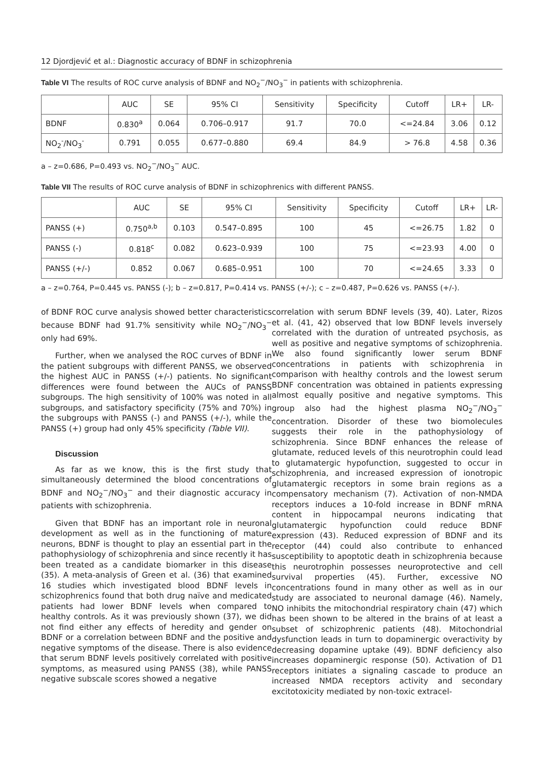12 Djordjević et al.: Diagnostic accuracy of BDNF in schizophrenia
Table VI The results of ROC curve analysis of BDNF and NO<sub>2</sub><sup>−</sup>/NO<sub>3</sub><sup>−</sup> in patients with schizophrenia.
| | AUC | SE | 95% CI | Sensitivity | Specificity | Cutoff | LR+ | LR- |
| --- | --- | --- | --- | --- | --- | --- | --- | --- |
| BDNF | 0.830<sup>a</sup> | 0.064 | 0.706–0.917 | 91.7 | 70.0 | <=24.84 | 3.06 | 0.12 |
| NO<sub>2</sub><sup>-</sup>/NO<sub>3</sub><sup>-</sup> | 0.791 | 0.055 | 0.677–0.880 | 69.4 | 84.9 | > 76.8 | 4.58 | 0.36 |
a – z=0.686, P=0.493 vs. NO<sub>2</sub><sup>−</sup>/NO<sub>3</sub><sup>−</sup> AUC.
Table VII The results of ROC curve analysis of BDNF in schizophrenics with different PANSS.
| | AUC | SE | 95% CI | Sensitivity | Specificity | Cutoff | LR+ | LR- |
| --- | --- | --- | --- | --- | --- | --- | --- | --- |
| PANSS (+) | 0.750<sup>a,b</sup> | 0.103 | 0.547–0.895 | 100 | 45 | <=26.75 | 1.82 | 0 |
| PANSS (-) | 0.818<sup>c</sup> | 0.082 | 0.623–0.939 | 100 | 75 | <=23.93 | 4.00 | 0 |
| PANSS (+/-) | 0.852 | 0.067 | 0.685–0.951 | 100 | 70 | <=24.65 | 3.33 | 0 |
a – z=0.764, P=0.445 vs. PANSS (-); b – z=0.817, P=0.414 vs. PANSS (+/-); c – z=0.487, P=0.626 vs. PANSS (+/-).
of BDNF ROC curve analysis showed better characteristics because BDNF had 91.7% sensitivity while NO<sub>2</sub><sup>−</sup>/NO<sub>3</sub><sup>−</sup> only had 69%.
Further, when we analysed the ROC curves of BDNF in the patient subgroups with different PANSS, we observed the highest AUC in PANSS (+/-) patients. No significant differences were found between the AUCs of PANSS subgroups. The high sensitivity of 100% was noted in all subgroups, and satisfactory specificity (75% and 70%) in the subgroups with PANSS (-) and PANSS (+/-), while the PANSS (+) group had only 45% specificity (Table VII).
Discussion
As far as we know, this is the first study that simultaneously determined the blood concentrations of BDNF and NO<sub>2</sub><sup>−</sup>/NO<sub>3</sub><sup>−</sup> and their diagnostic accuracy in patients with schizophrenia.
Given that BDNF has an important role in neuronal development as well as in the functioning of mature neurons, BDNF is thought to play an essential part in the pathophysiology of schizophrenia and since recently it has been treated as a candidate biomarker in this disease (35). A meta-analysis of Green et al. (36) that examined 16 studies which investigated blood BDNF levels in schizophrenics found that both drug naïve and medicated patients had lower BDNF levels when compared to healthy controls. As it was previously shown (37), we did not find either any effects of heredity and gender on BDNF or a correlation between BDNF and the positive and negative symptoms of the disease. There is also evidence that serum BDNF levels positively correlated with positive symptoms, as measured using PANSS (38), while PANSS negative subscale scores showed a negative
correlation with serum BDNF levels (39, 40). Later, Rizos et al. (41, 42) observed that low BDNF levels inversely correlated with the duration of untreated psychosis, as well as positive and negative symptoms of schizophrenia. We also found significantly lower serum BDNF concentrations in patients with schizophrenia in comparison with healthy controls and the lowest serum BDNF concentration was obtained in patients expressing almost equally positive and negative symptoms. This group also had the highest plasma NO<sub>2</sub><sup>−</sup>/NO<sub>3</sub><sup>−</sup> concentration. Disorder of these two biomolecules suggests their role in the pathophysiology of schizophrenia. Since BDNF enhances the release of glutamate, reduced levels of this neurotrophin could lead to glutamatergic hypofunction, suggested to occur in schizophrenia, and increased expression of ionotropic glutamatergic receptors in some brain regions as a compensatory mechanism (7). Activation of non-NMDA receptors induces a 10-fold increase in BDNF mRNA content in hippocampal neurons indicating that glutamatergic hypofunction could reduce BDNF expression (43). Reduced expression of BDNF and its receptor (44) could also contribute to enhanced susceptibility to apoptotic death in schizophrenia because this neurotrophin possesses neuroprotective and cell survival properties (45). Further, excessive NO concentrations found in many other as well as in our study are associated to neuronal damage (46). Namely, NO inhibits the mitochondrial respiratory chain (47) which has been shown to be altered in the brains of at least a subset of schizophrenic patients (48). Mitochondrial dysfunction leads in turn to dopaminergic overactivity by decreasing dopamine uptake (49). BDNF deficiency also increases dopaminergic response (50). Activation of D1 receptors initiates a signaling cascade to produce an increased NMDA receptors activity and secondary excitotoxicity mediated by non-toxic extracel-